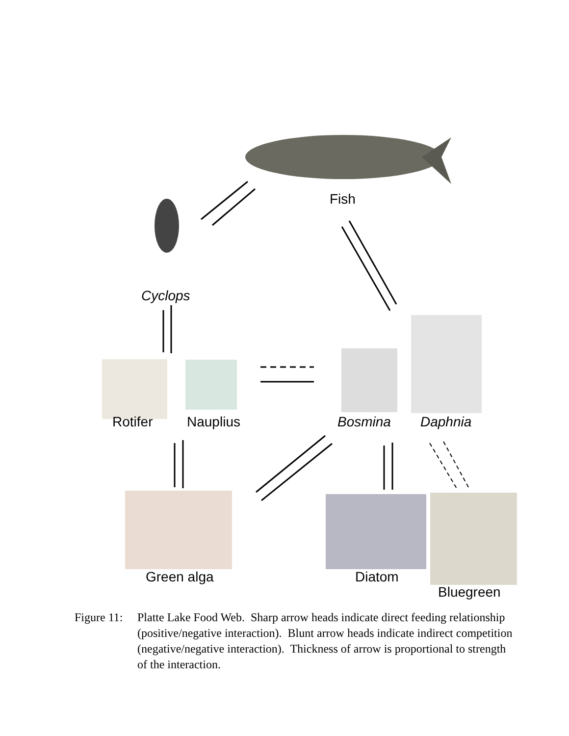Fish
Cyclops
Rotifer Nauplius Bosmina Daphnia
Green alga Diatom
Bluegreen
Figure 11:
Platte Lake Food Web. Sharp arrow heads indicate direct feeding relationship (positive/negative interaction). Blunt arrow heads indicate indirect competition (negative/negative interaction). Thickness of arrow is proportional to strength of the interaction.